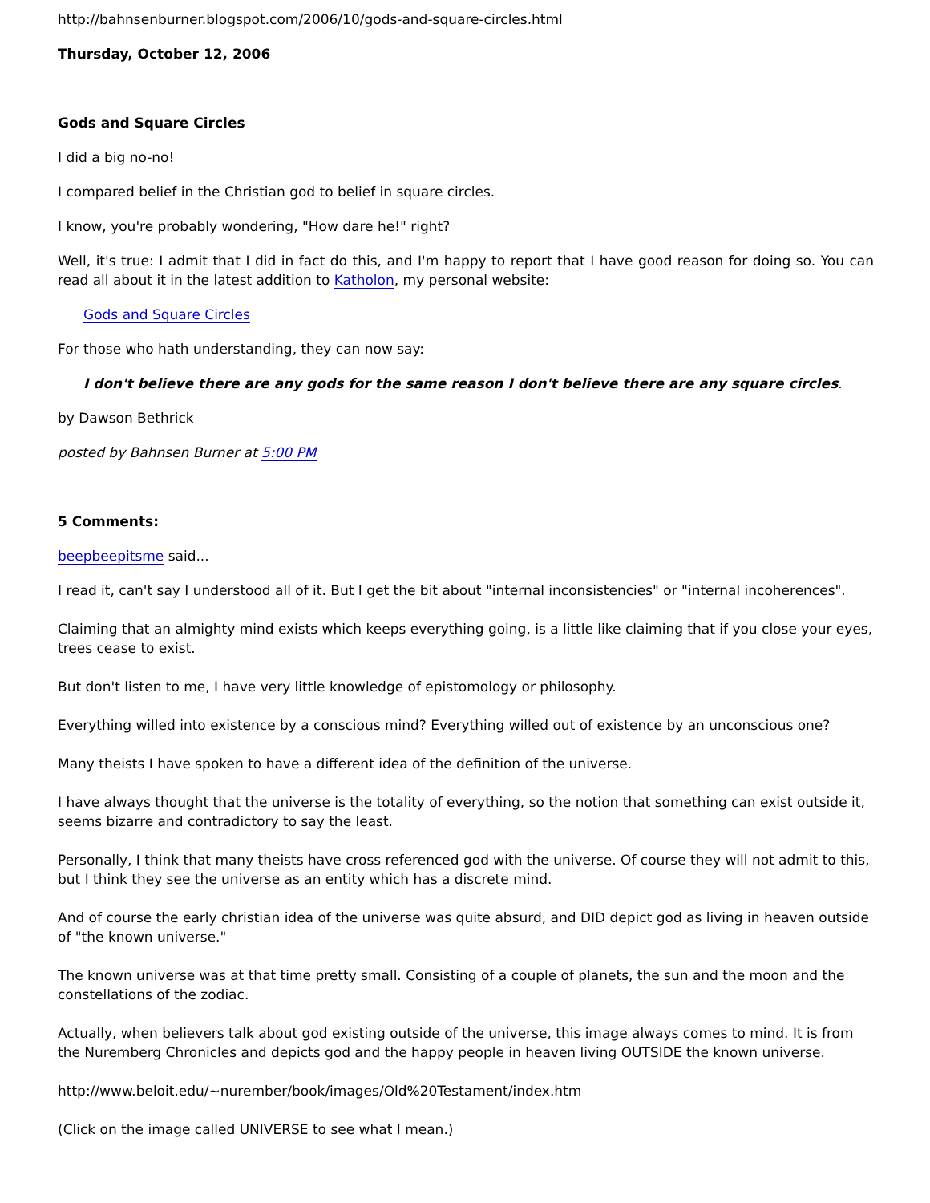http://bahnsenburner.blogspot.com/2006/10/gods-and-square-circles.html
Thursday, October 12, 2006
Gods and Square Circles
I did a big no-no!
I compared belief in the Christian god to belief in square circles.
I know, you're probably wondering, "How dare he!" right?
Well, it's true: I admit that I did in fact do this, and I'm happy to report that I have good reason for doing so. You can read all about it in the latest addition to Katholon, my personal website:
Gods and Square Circles
For those who hath understanding, they can now say:
I don't believe there are any gods for the same reason I don't believe there are any square circles.
by Dawson Bethrick
posted by Bahnsen Burner at 5:00 PM
5 Comments:
beepbeepitsme said...
I read it, can't say I understood all of it. But I get the bit about "internal inconsistencies" or "internal incoherences".
Claiming that an almighty mind exists which keeps everything going, is a little like claiming that if you close your eyes, trees cease to exist.
But don't listen to me, I have very little knowledge of epistomology or philosophy.
Everything willed into existence by a conscious mind? Everything willed out of existence by an unconscious one?
Many theists I have spoken to have a different idea of the definition of the universe.
I have always thought that the universe is the totality of everything, so the notion that something can exist outside it, seems bizarre and contradictory to say the least.
Personally, I think that many theists have cross referenced god with the universe. Of course they will not admit to this, but I think they see the universe as an entity which has a discrete mind.
And of course the early christian idea of the universe was quite absurd, and DID depict god as living in heaven outside of "the known universe."
The known universe was at that time pretty small. Consisting of a couple of planets, the sun and the moon and the constellations of the zodiac.
Actually, when believers talk about god existing outside of the universe, this image always comes to mind. It is from the Nuremberg Chronicles and depicts god and the happy people in heaven living OUTSIDE the known universe.
http://www.beloit.edu/~nurember/book/images/Old%20Testament/index.htm
(Click on the image called UNIVERSE to see what I mean.)